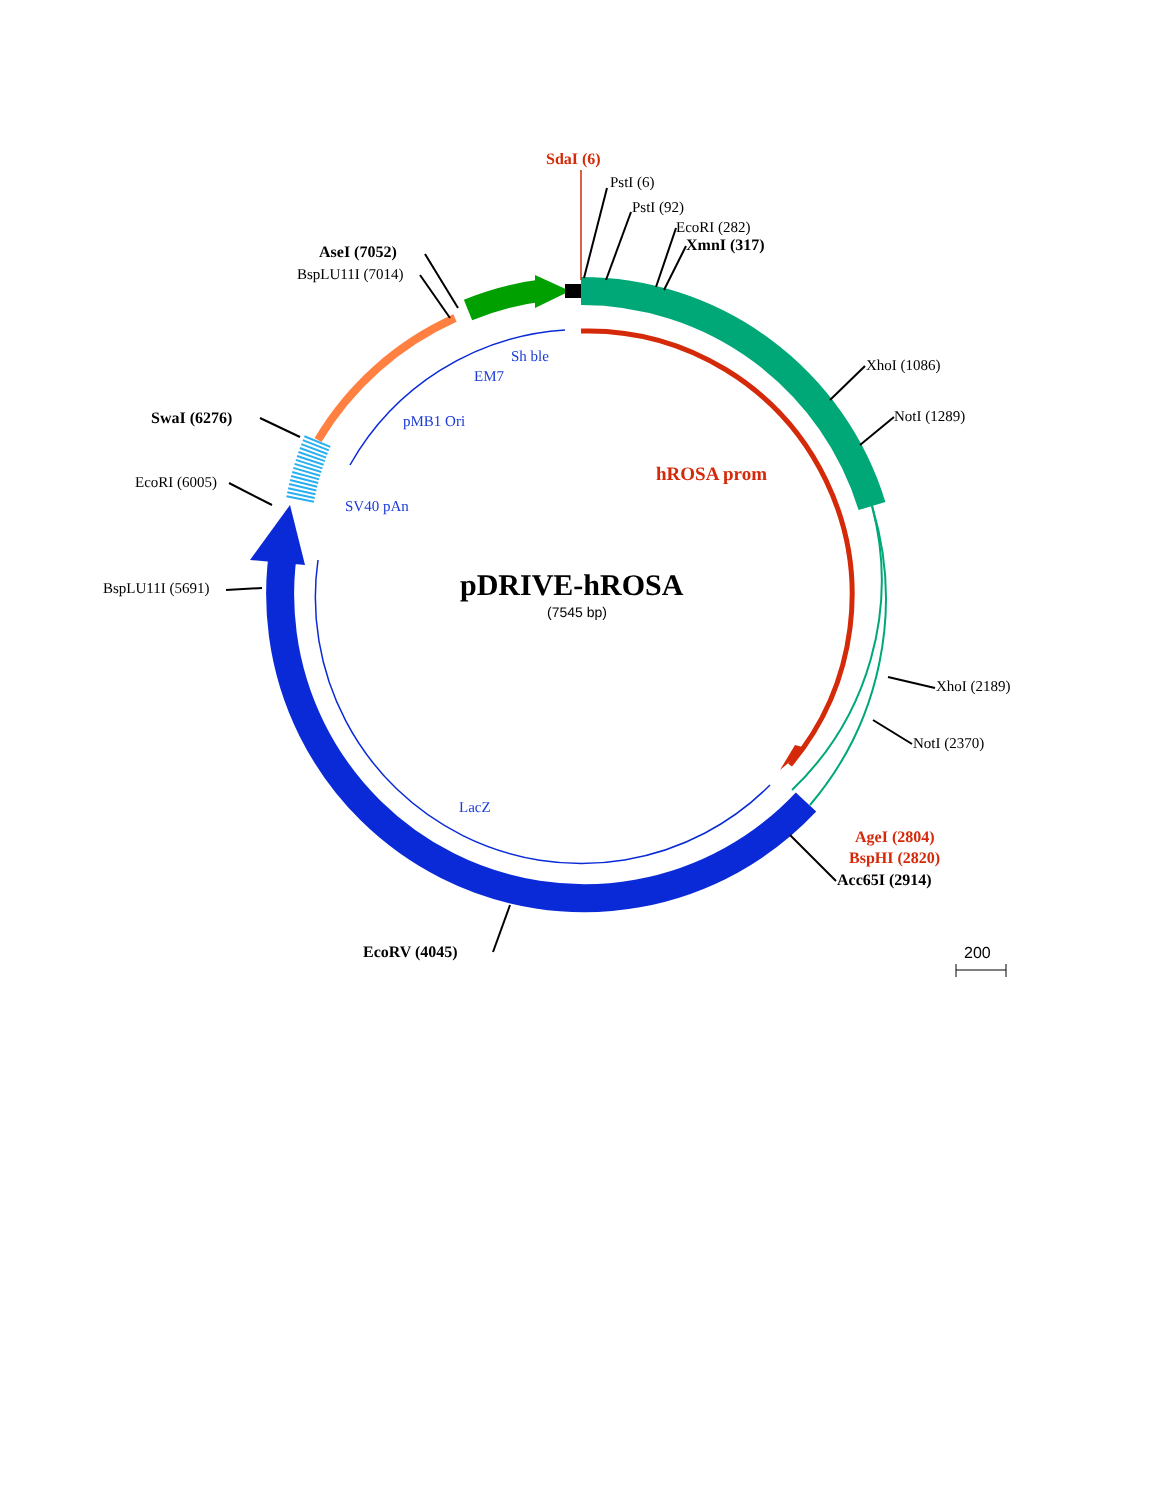SdaI (6)
PstI (6)
PstI (92)
EcoRI (282)
XmnI (317)
AseI (7052)
BspLU11I (7014)
Sh ble
EM7
XhoI (1086)
SwaI (6276)
pMB1 Ori
NotI (1289)
hROSA prom
EcoRI (6005)
SV40 pAn
pDRIVE-hROSA
(7545 bp)
BspLU11I (5691)
XhoI (2189)
NotI (2370)
LacZ
AgeI (2804)
BspHI (2820)
Acc65I (2914)
EcoRV (4045)
200